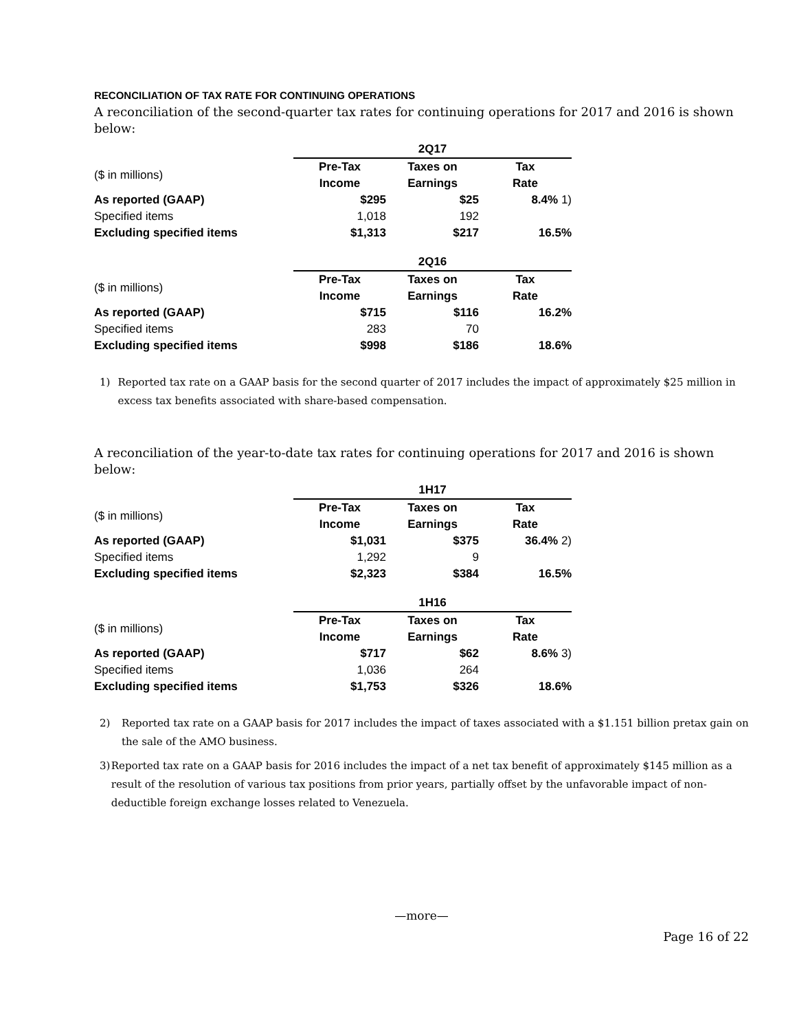RECONCILIATION OF TAX RATE FOR CONTINUING OPERATIONS
A reconciliation of the second-quarter tax rates for continuing operations for 2017 and 2016 is shown below:
| | 2Q17 | | |
| ($ in millions) | Pre-Tax | Taxes on | Tax |
| | Income | Earnings | Rate |
| As reported (GAAP) | $295 | $25 | 8.4% 1) |
| Specified items | 1,018 | 192 | |
| Excluding specified items | $1,313 | $217 | 16.5% |
| | 2Q16 | | |
| ($ in millions) | Pre-Tax | Taxes on | Tax |
| | Income | Earnings | Rate |
| As reported (GAAP) | $715 | $116 | 16.2% |
| Specified items | 283 | 70 | |
| Excluding specified items | $998 | $186 | 18.6% |
1) Reported tax rate on a GAAP basis for the second quarter of 2017 includes the impact of approximately $25 million in excess tax benefits associated with share-based compensation.
A reconciliation of the year-to-date tax rates for continuing operations for 2017 and 2016 is shown below:
| | 1H17 | | |
| ($ in millions) | Pre-Tax | Taxes on | Tax |
| | Income | Earnings | Rate |
| As reported (GAAP) | $1,031 | $375 | 36.4% 2) |
| Specified items | 1,292 | 9 | |
| Excluding specified items | $2,323 | $384 | 16.5% |
| | 1H16 | | |
| ($ in millions) | Pre-Tax | Taxes on | Tax |
| | Income | Earnings | Rate |
| As reported (GAAP) | $717 | $62 | 8.6% 3) |
| Specified items | 1,036 | 264 | |
| Excluding specified items | $1,753 | $326 | 18.6% |
2) Reported tax rate on a GAAP basis for 2017 includes the impact of taxes associated with a $1.151 billion pretax gain on the sale of the AMO business.
3) Reported tax rate on a GAAP basis for 2016 includes the impact of a net tax benefit of approximately $145 million as a result of the resolution of various tax positions from prior years, partially offset by the unfavorable impact of non-deductible foreign exchange losses related to Venezuela.
—more—
Page 16 of 22